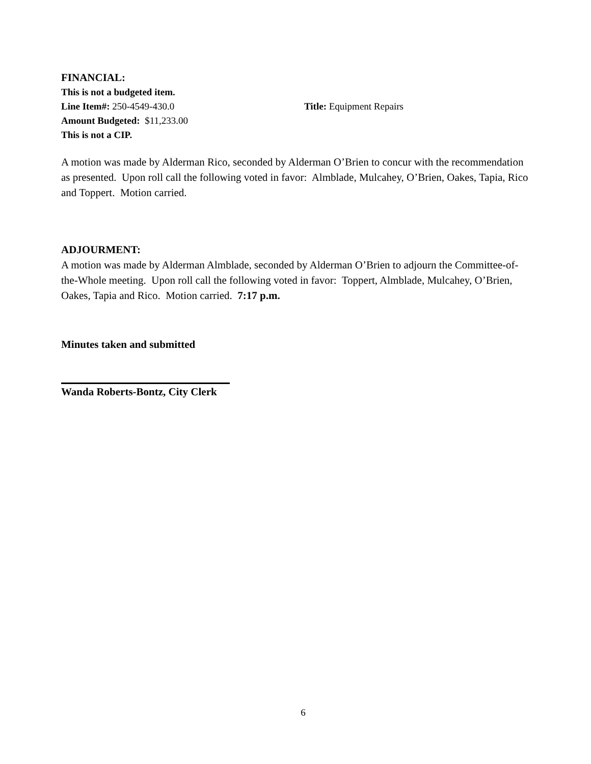FINANCIAL:
This is not a budgeted item.
Line Item#: 250-4549-430.0 Title: Equipment Repairs
Amount Budgeted: $11,233.00
This is not a CIP.
A motion was made by Alderman Rico, seconded by Alderman O’Brien to concur with the recommendation as presented. Upon roll call the following voted in favor: Almblade, Mulcahey, O’Brien, Oakes, Tapia, Rico and Toppert. Motion carried.
ADJOURMENT:
A motion was made by Alderman Almblade, seconded by Alderman O’Brien to adjourn the Committee-of-the-Whole meeting. Upon roll call the following voted in favor: Toppert, Almblade, Mulcahey, O’Brien, Oakes, Tapia and Rico. Motion carried. 7:17 p.m.
Minutes taken and submitted
Wanda Roberts-Bontz, City Clerk
6